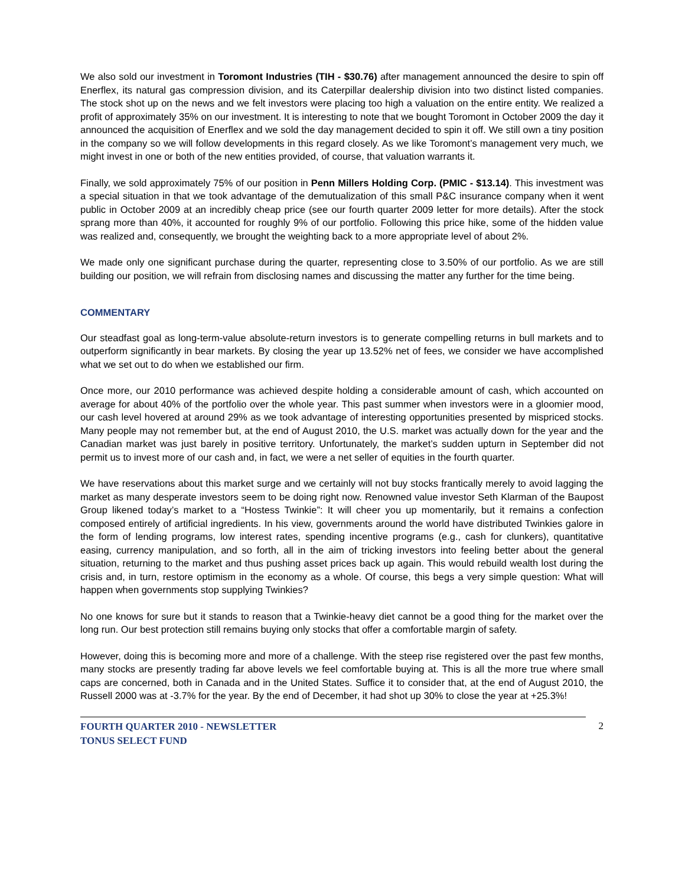We also sold our investment in Toromont Industries (TIH - $30.76) after management announced the desire to spin off Enerflex, its natural gas compression division, and its Caterpillar dealership division into two distinct listed companies. The stock shot up on the news and we felt investors were placing too high a valuation on the entire entity. We realized a profit of approximately 35% on our investment. It is interesting to note that we bought Toromont in October 2009 the day it announced the acquisition of Enerflex and we sold the day management decided to spin it off. We still own a tiny position in the company so we will follow developments in this regard closely. As we like Toromont’s management very much, we might invest in one or both of the new entities provided, of course, that valuation warrants it.
Finally, we sold approximately 75% of our position in Penn Millers Holding Corp. (PMIC - $13.14). This investment was a special situation in that we took advantage of the demutualization of this small P&C insurance company when it went public in October 2009 at an incredibly cheap price (see our fourth quarter 2009 letter for more details). After the stock sprang more than 40%, it accounted for roughly 9% of our portfolio. Following this price hike, some of the hidden value was realized and, consequently, we brought the weighting back to a more appropriate level of about 2%.
We made only one significant purchase during the quarter, representing close to 3.50% of our portfolio. As we are still building our position, we will refrain from disclosing names and discussing the matter any further for the time being.
COMMENTARY
Our steadfast goal as long-term-value absolute-return investors is to generate compelling returns in bull markets and to outperform significantly in bear markets. By closing the year up 13.52% net of fees, we consider we have accomplished what we set out to do when we established our firm.
Once more, our 2010 performance was achieved despite holding a considerable amount of cash, which accounted on average for about 40% of the portfolio over the whole year. This past summer when investors were in a gloomier mood, our cash level hovered at around 29% as we took advantage of interesting opportunities presented by mispriced stocks. Many people may not remember but, at the end of August 2010, the U.S. market was actually down for the year and the Canadian market was just barely in positive territory. Unfortunately, the market’s sudden upturn in September did not permit us to invest more of our cash and, in fact, we were a net seller of equities in the fourth quarter.
We have reservations about this market surge and we certainly will not buy stocks frantically merely to avoid lagging the market as many desperate investors seem to be doing right now. Renowned value investor Seth Klarman of the Baupost Group likened today’s market to a “Hostess Twinkie”: It will cheer you up momentarily, but it remains a confection composed entirely of artificial ingredients. In his view, governments around the world have distributed Twinkies galore in the form of lending programs, low interest rates, spending incentive programs (e.g., cash for clunkers), quantitative easing, currency manipulation, and so forth, all in the aim of tricking investors into feeling better about the general situation, returning to the market and thus pushing asset prices back up again. This would rebuild wealth lost during the crisis and, in turn, restore optimism in the economy as a whole. Of course, this begs a very simple question: What will happen when governments stop supplying Twinkies?
No one knows for sure but it stands to reason that a Twinkie-heavy diet cannot be a good thing for the market over the long run. Our best protection still remains buying only stocks that offer a comfortable margin of safety.
However, doing this is becoming more and more of a challenge. With the steep rise registered over the past few months, many stocks are presently trading far above levels we feel comfortable buying at. This is all the more true where small caps are concerned, both in Canada and in the United States. Suffice it to consider that, at the end of August 2010, the Russell 2000 was at -3.7% for the year. By the end of December, it had shot up 30% to close the year at +25.3%!
FOURTH QUARTER 2010 - NEWSLETTER
TONUS SELECT FUND 2